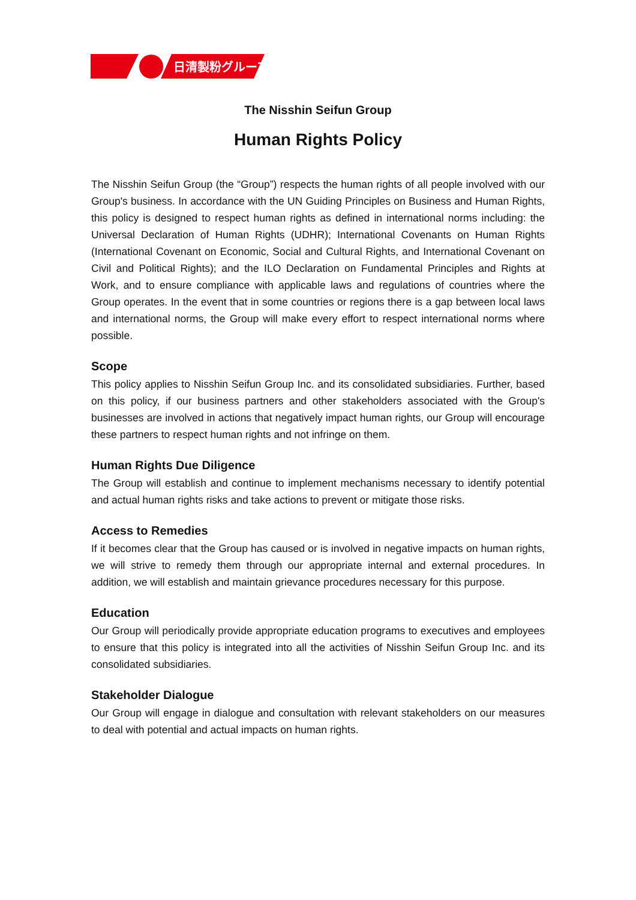日清製粉グループ
The Nisshin Seifun Group
Human Rights Policy
The Nisshin Seifun Group (the “Group”) respects the human rights of all people involved with our Group's business. In accordance with the UN Guiding Principles on Business and Human Rights, this policy is designed to respect human rights as defined in international norms including: the Universal Declaration of Human Rights (UDHR); International Covenants on Human Rights (International Covenant on Economic, Social and Cultural Rights, and International Covenant on Civil and Political Rights); and the ILO Declaration on Fundamental Principles and Rights at Work, and to ensure compliance with applicable laws and regulations of countries where the Group operates. In the event that in some countries or regions there is a gap between local laws and international norms, the Group will make every effort to respect international norms where possible.
Scope
This policy applies to Nisshin Seifun Group Inc. and its consolidated subsidiaries. Further, based on this policy, if our business partners and other stakeholders associated with the Group's businesses are involved in actions that negatively impact human rights, our Group will encourage these partners to respect human rights and not infringe on them.
Human Rights Due Diligence
The Group will establish and continue to implement mechanisms necessary to identify potential and actual human rights risks and take actions to prevent or mitigate those risks.
Access to Remedies
If it becomes clear that the Group has caused or is involved in negative impacts on human rights, we will strive to remedy them through our appropriate internal and external procedures. In addition, we will establish and maintain grievance procedures necessary for this purpose.
Education
Our Group will periodically provide appropriate education programs to executives and employees to ensure that this policy is integrated into all the activities of Nisshin Seifun Group Inc. and its consolidated subsidiaries.
Stakeholder Dialogue
Our Group will engage in dialogue and consultation with relevant stakeholders on our measures to deal with potential and actual impacts on human rights.